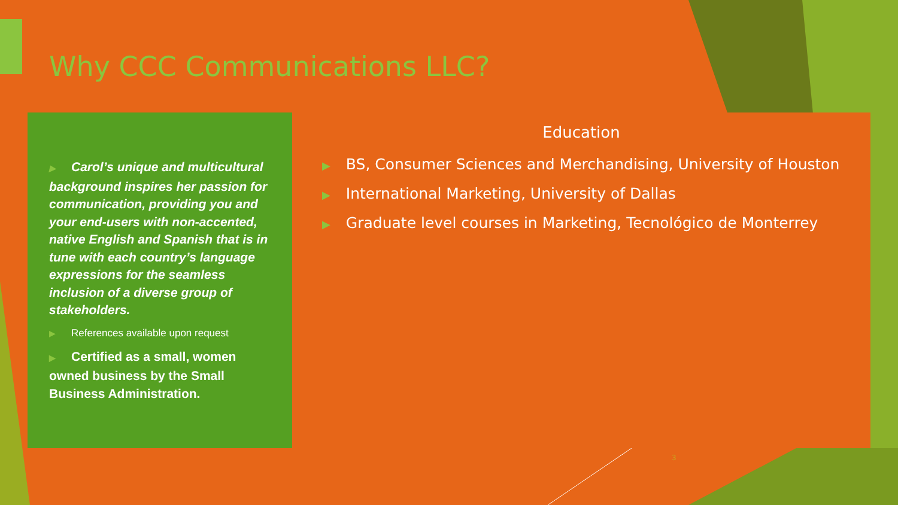Why CCC Communications LLC?
▶ Carol’s unique and multicultural background inspires her passion for communication, providing you and your end-users with non-accented, native English and Spanish that is in tune with each country’s language expressions for the seamless inclusion of a diverse group of stakeholders.
▶ References available upon request
▶ Certified as a small, women owned business by the Small Business Administration.
Education
▶ BS, Consumer Sciences and Merchandising, University of Houston
▶ International Marketing, University of Dallas
▶ Graduate level courses in Marketing, Tecnológico de Monterrey
3